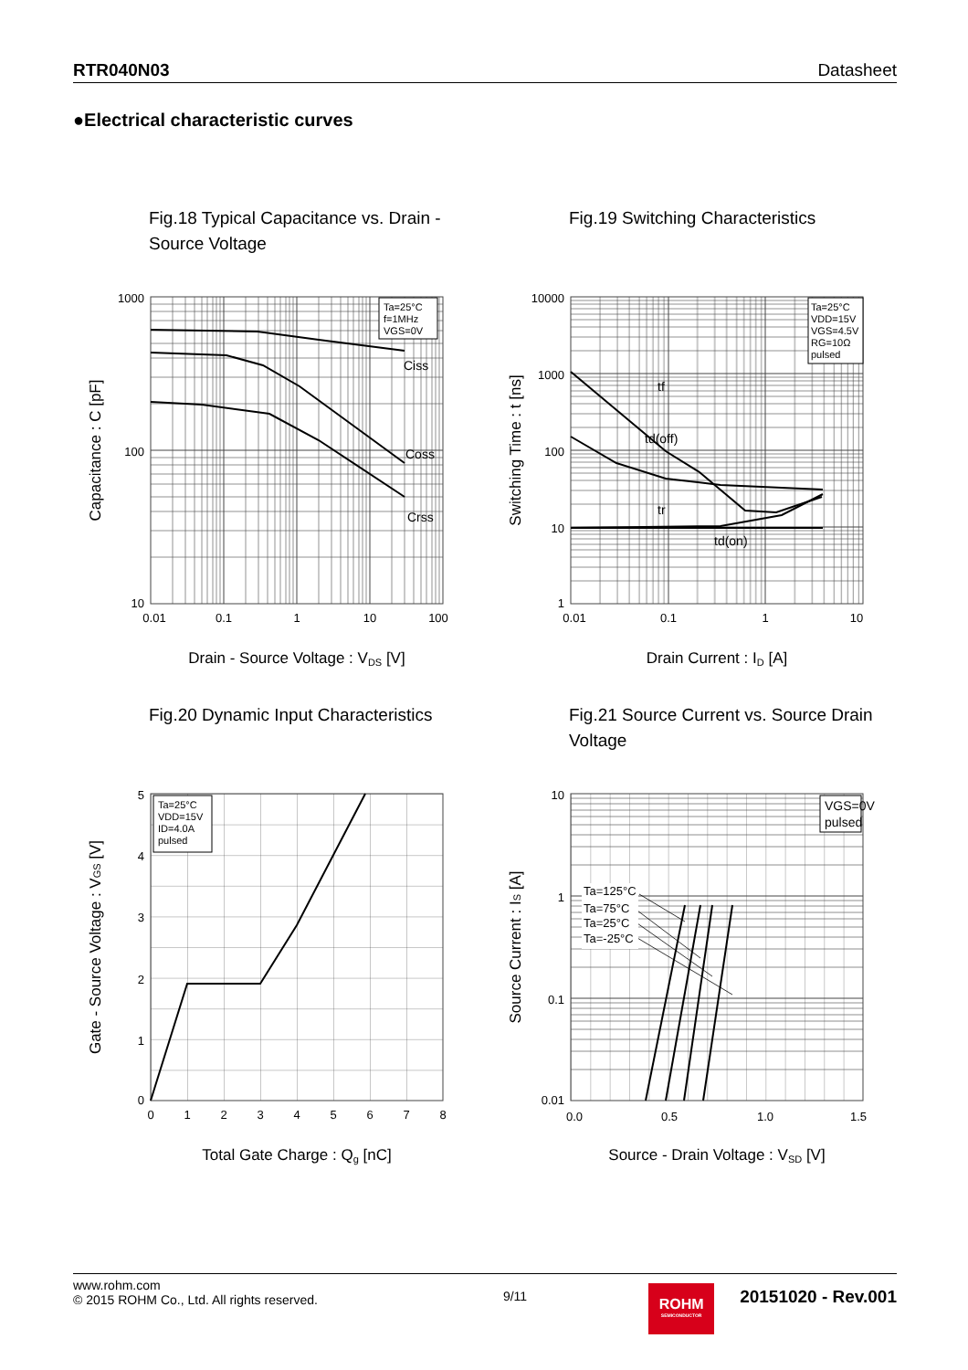RTR040N03 Datasheet
●Electrical characteristic curves
Fig.18 Typical Capacitance vs. Drain - Source Voltage
Ta=25°C
f=1MHz
VGS=0V
Ciss
Coss
Crss
1000
100
10
0.01
0.1
1
10
100
Drain - Source Voltage : VDS [V]
Capacitance : C [pF]
Fig.19 Switching Characteristics
Ta=25°C
VDD=15V
VGS=4.5V
RG=10Ω
pulsed
tf
td(off)
tr
td(on)
10000
1000
100
10
1
0.01
0.1
1
10
Drain Current : ID [A]
Switching Time : t [ns]
Fig.20 Dynamic Input Characteristics
Ta=25°C
VDD=15V
ID=4.0A
pulsed
5
4
3
2
1
0
0
1
2
3
4
5
6
7
8
Total Gate Charge : Qg [nC]
Gate - Source Voltage : VGS [V]
Fig.21 Source Current vs. Source Drain Voltage
VGS=0V
pulsed
Ta=125°C
Ta=75°C
Ta=25°C
Ta=-25°C
10
1
0.1
0.01
0.0
0.5
1.0
1.5
Source - Drain Voltage : VSD [V]
Source Current : IS [A]
www.rohm.com
© 2015 ROHM Co., Ltd. All rights reserved.
9/11
ROHM
SEMICONDUCTOR
20151020 - Rev.001